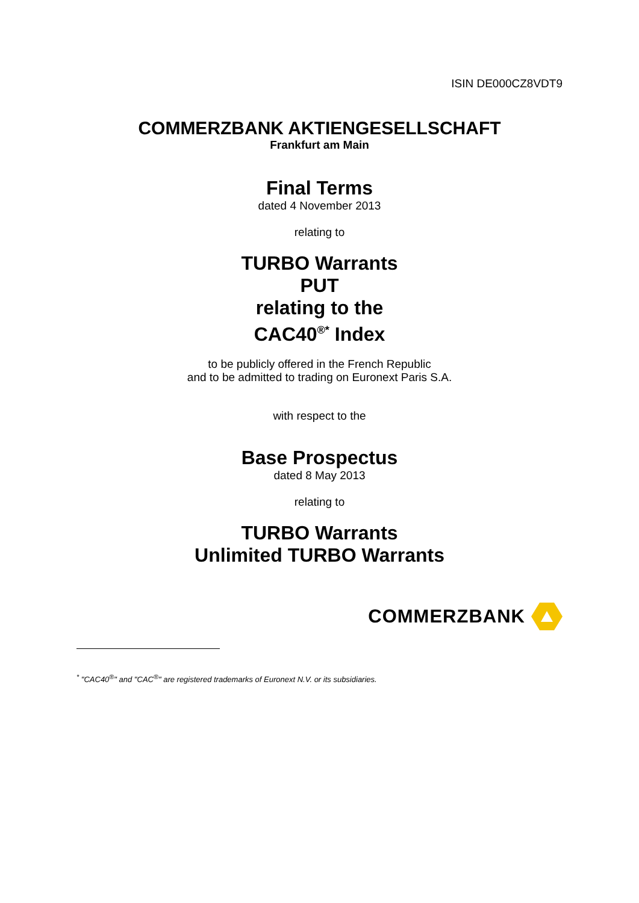ISIN DE000CZ8VDT9
COMMERZBANK AKTIENGESELLSCHAFT
Frankfurt am Main
Final Terms
dated 4 November 2013
relating to
TURBO Warrants
PUT
relating to the
CAC40<sup>®*</sup> Index
to be publicly offered in the French Republic
and to be admitted to trading on Euronext Paris S.A.
with respect to the
Base Prospectus
dated 8 May 2013
relating to
TURBO Warrants
Unlimited TURBO Warrants
COMMERZBANK
<sup>*</sup> "CAC40<sup>®</sup>" and "CAC<sup>®</sup>" are registered trademarks of Euronext N.V. or its subsidiaries.